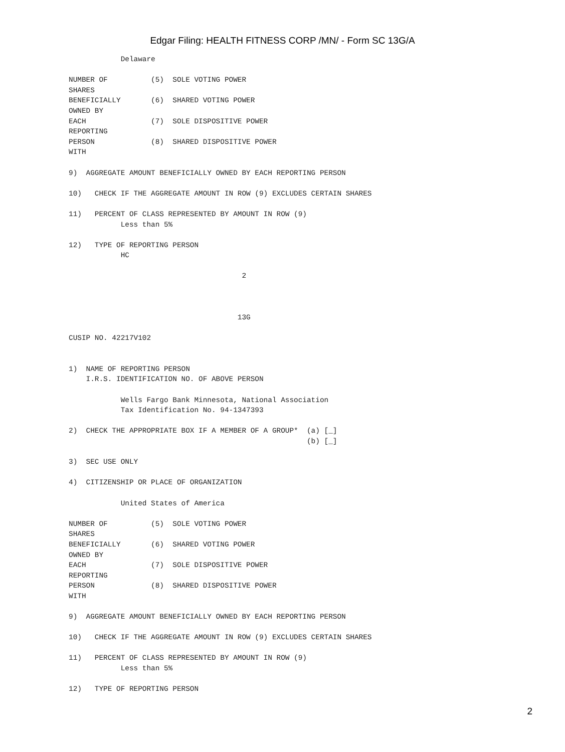Edgar Filing: HEALTH FITNESS CORP /MN/ - Form SC 13G/A
            Delaware

NUMBER OF          (5)  SOLE VOTING POWER
SHARES
BENEFICIALLY       (6)  SHARED VOTING POWER
OWNED BY
EACH               (7)  SOLE DISPOSITIVE POWER
REPORTING
PERSON             (8)  SHARED DISPOSITIVE POWER
WITH

9)  AGGREGATE AMOUNT BENEFICIALLY OWNED BY EACH REPORTING PERSON

10)   CHECK IF THE AGGREGATE AMOUNT IN ROW (9) EXCLUDES CERTAIN SHARES

11)   PERCENT OF CLASS REPRESENTED BY AMOUNT IN ROW (9)
            Less than 5%

12)   TYPE OF REPORTING PERSON
            HC

                                        2



                                       13G

CUSIP NO. 42217V102


1)  NAME OF REPORTING PERSON
    I.R.S. IDENTIFICATION NO. OF ABOVE PERSON

            Wells Fargo Bank Minnesota, National Association
            Tax Identification No. 94-1347393

2)  CHECK THE APPROPRIATE BOX IF A MEMBER OF A GROUP*  (a) [_]
                                                       (b) [_]

3)  SEC USE ONLY

4)  CITIZENSHIP OR PLACE OF ORGANIZATION

            United States of America

NUMBER OF          (5)  SOLE VOTING POWER
SHARES
BENEFICIALLY       (6)  SHARED VOTING POWER
OWNED BY
EACH               (7)  SOLE DISPOSITIVE POWER
REPORTING
PERSON             (8)  SHARED DISPOSITIVE POWER
WITH

9)  AGGREGATE AMOUNT BENEFICIALLY OWNED BY EACH REPORTING PERSON

10)   CHECK IF THE AGGREGATE AMOUNT IN ROW (9) EXCLUDES CERTAIN SHARES

11)   PERCENT OF CLASS REPRESENTED BY AMOUNT IN ROW (9)
            Less than 5%

12)   TYPE OF REPORTING PERSON
2